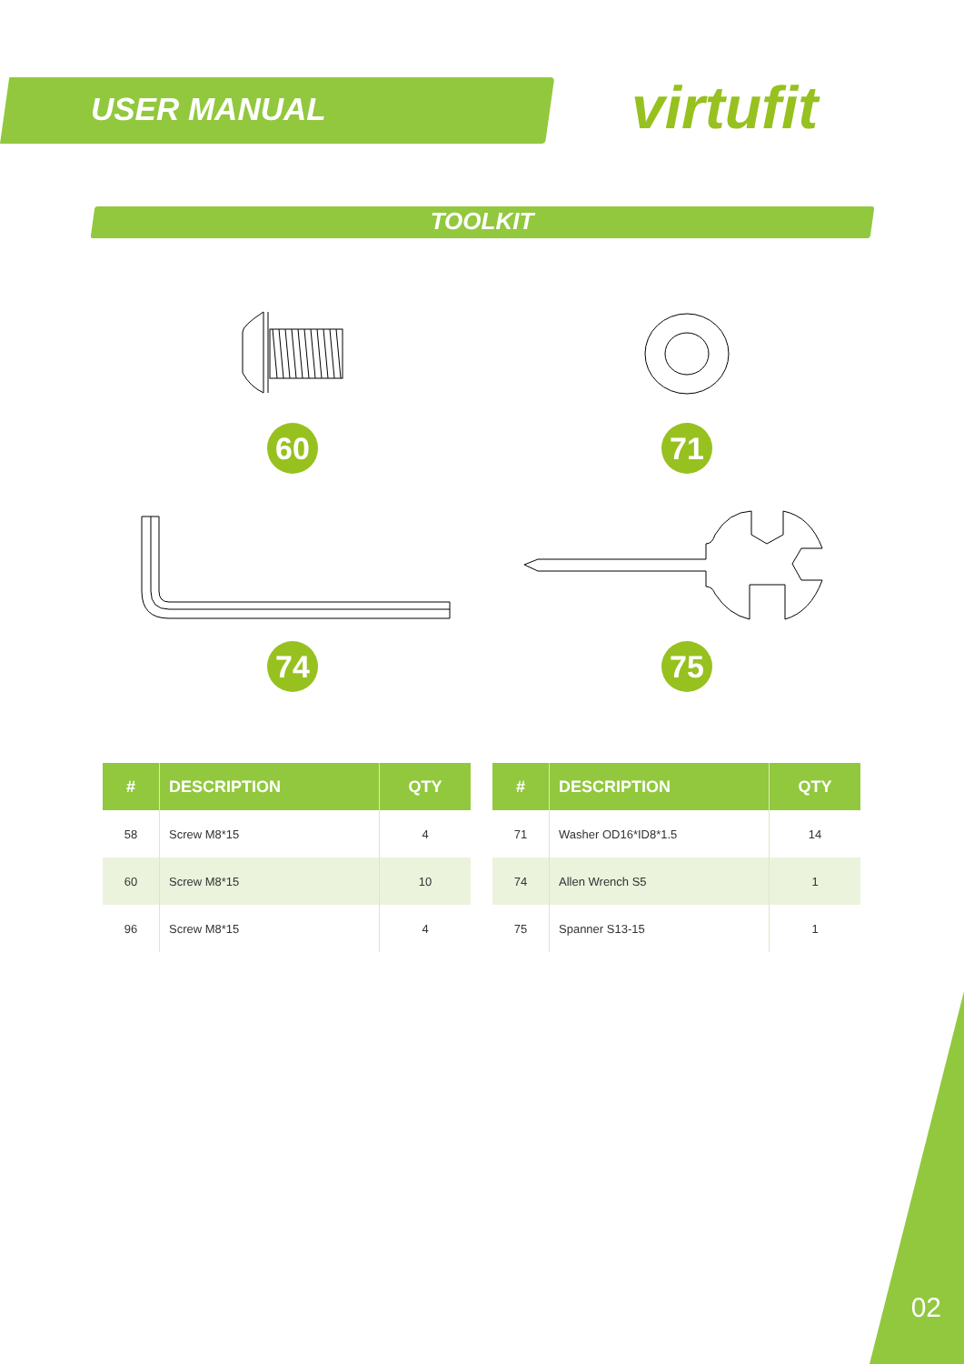USER MANUAL virtufit
TOOLKIT
60 71
74 75
| # | DESCRIPTION | QTY |
| --- | --- | --- |
| 58 | Screw M8*15 | 4 |
| 60 | Screw M8*15 | 10 |
| 96 | Screw M8*15 | 4 |
| # | DESCRIPTION | QTY |
| --- | --- | --- |
| 71 | Washer OD16*ID8*1.5 | 14 |
| 74 | Allen Wrench S5 | 1 |
| 75 | Spanner S13-15 | 1 |
02